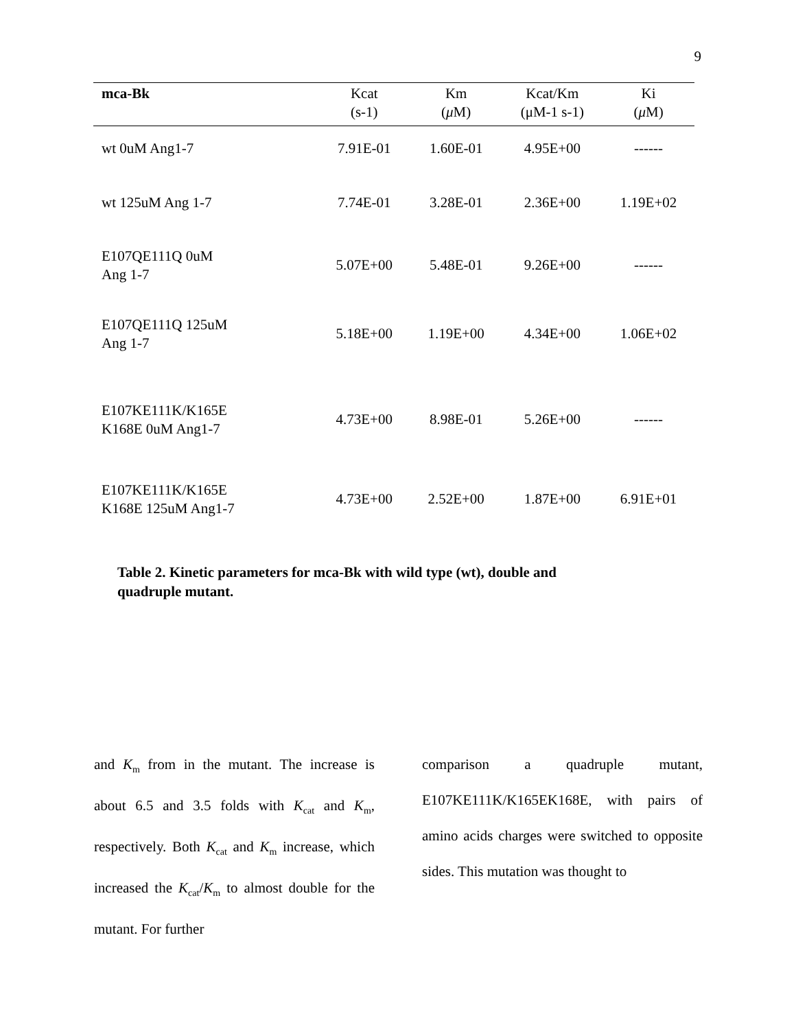9
| mca-Bk | Kcat (s-1) | Km ( μ M) | Kcat/Km (μM-1 s-1) | Ki ( μ M) |
| --- | --- | --- | --- | --- |
| wt 0uM Ang1-7 | 7.91E-01 | 1.60E-01 | 4.95E+00 | ------ |
| wt 125uM Ang 1-7 | 7.74E-01 | 3.28E-01 | 2.36E+00 | 1.19E+02 |
| E107QE111Q 0uM Ang 1-7 | 5.07E+00 | 5.48E-01 | 9.26E+00 | ------ |
| E107QE111Q 125uM Ang 1-7 | 5.18E+00 | 1.19E+00 | 4.34E+00 | 1.06E+02 |
| E107KE111K/K165E K168E 0uM Ang1-7 | 4.73E+00 | 8.98E-01 | 5.26E+00 | ------ |
| E107KE111K/K165E K168E 125uM Ang1-7 | 4.73E+00 | 2.52E+00 | 1.87E+00 | 6.91E+01 |
Table 2. Kinetic parameters for mca-Bk with wild type (wt), double and quadruple mutant.
and K<sub>m</sub> from in the mutant. The increase is about 6.5 and 3.5 folds with K<sub>cat</sub> and K<sub>m</sub>, respectively. Both K<sub>cat</sub> and K<sub>m</sub> increase, which increased the K<sub>cat</sub>/K<sub>m</sub> to almost double for the mutant. For further
comparison a quadruple mutant, E107KE111K/K165EK168E, with pairs of amino acids charges were switched to opposite sides. This mutation was thought to